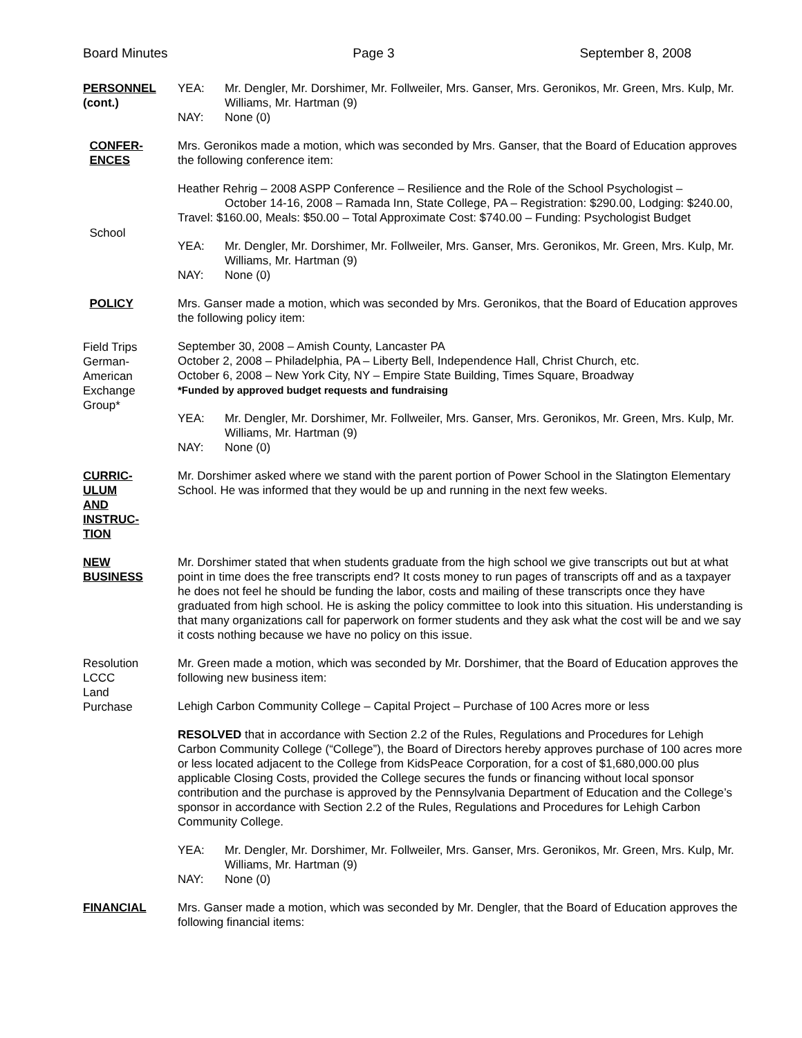Board Minutes Page 3 September 8, 2008
PERSONNEL
(cont.)
YEA: Mr. Dengler, Mr. Dorshimer, Mr. Follweiler, Mrs. Ganser, Mrs. Geronikos, Mr. Green, Mrs. Kulp, Mr. Williams, Mr. Hartman (9)
NAY: None (0)
CONFER-
ENCES
School
Mrs. Geronikos made a motion, which was seconded by Mrs. Ganser, that the Board of Education approves the following conference item:
Heather Rehrig – 2008 ASPP Conference – Resilience and the Role of the School Psychologist – October 14-16, 2008 – Ramada Inn, State College, PA – Registration: $290.00, Lodging: $240.00, Travel: $160.00, Meals: $50.00 – Total Approximate Cost: $740.00 – Funding: Psychologist Budget
YEA: Mr. Dengler, Mr. Dorshimer, Mr. Follweiler, Mrs. Ganser, Mrs. Geronikos, Mr. Green, Mrs. Kulp, Mr. Williams, Mr. Hartman (9)
NAY: None (0)
POLICY
Field Trips
German-
American
Exchange
Group*
Mrs. Ganser made a motion, which was seconded by Mrs. Geronikos, that the Board of Education approves the following policy item:
September 30, 2008 – Amish County, Lancaster PA
October 2, 2008 – Philadelphia, PA – Liberty Bell, Independence Hall, Christ Church, etc.
October 6, 2008 – New York City, NY – Empire State Building, Times Square, Broadway
*Funded by approved budget requests and fundraising
YEA: Mr. Dengler, Mr. Dorshimer, Mr. Follweiler, Mrs. Ganser, Mrs. Geronikos, Mr. Green, Mrs. Kulp, Mr. Williams, Mr. Hartman (9)
NAY: None (0)
CURRIC-
ULUM
AND
INSTRUC-
TION
Mr. Dorshimer asked where we stand with the parent portion of Power School in the Slatington Elementary School. He was informed that they would be up and running in the next few weeks.
NEW
BUSINESS
Mr. Dorshimer stated that when students graduate from the high school we give transcripts out but at what point in time does the free transcripts end? It costs money to run pages of transcripts off and as a taxpayer he does not feel he should be funding the labor, costs and mailing of these transcripts once they have graduated from high school. He is asking the policy committee to look into this situation. His understanding is that many organizations call for paperwork on former students and they ask what the cost will be and we say it costs nothing because we have no policy on this issue.
Resolution
LCCC
Land
Purchase
Mr. Green made a motion, which was seconded by Mr. Dorshimer, that the Board of Education approves the following new business item:
Lehigh Carbon Community College – Capital Project – Purchase of 100 Acres more or less
RESOLVED that in accordance with Section 2.2 of the Rules, Regulations and Procedures for Lehigh Carbon Community College (“College”), the Board of Directors hereby approves purchase of 100 acres more or less located adjacent to the College from KidsPeace Corporation, for a cost of $1,680,000.00 plus applicable Closing Costs, provided the College secures the funds or financing without local sponsor contribution and the purchase is approved by the Pennsylvania Department of Education and the College’s sponsor in accordance with Section 2.2 of the Rules, Regulations and Procedures for Lehigh Carbon Community College.
YEA: Mr. Dengler, Mr. Dorshimer, Mr. Follweiler, Mrs. Ganser, Mrs. Geronikos, Mr. Green, Mrs. Kulp, Mr. Williams, Mr. Hartman (9)
NAY: None (0)
FINANCIAL Mrs. Ganser made a motion, which was seconded by Mr. Dengler, that the Board of Education approves the following financial items: